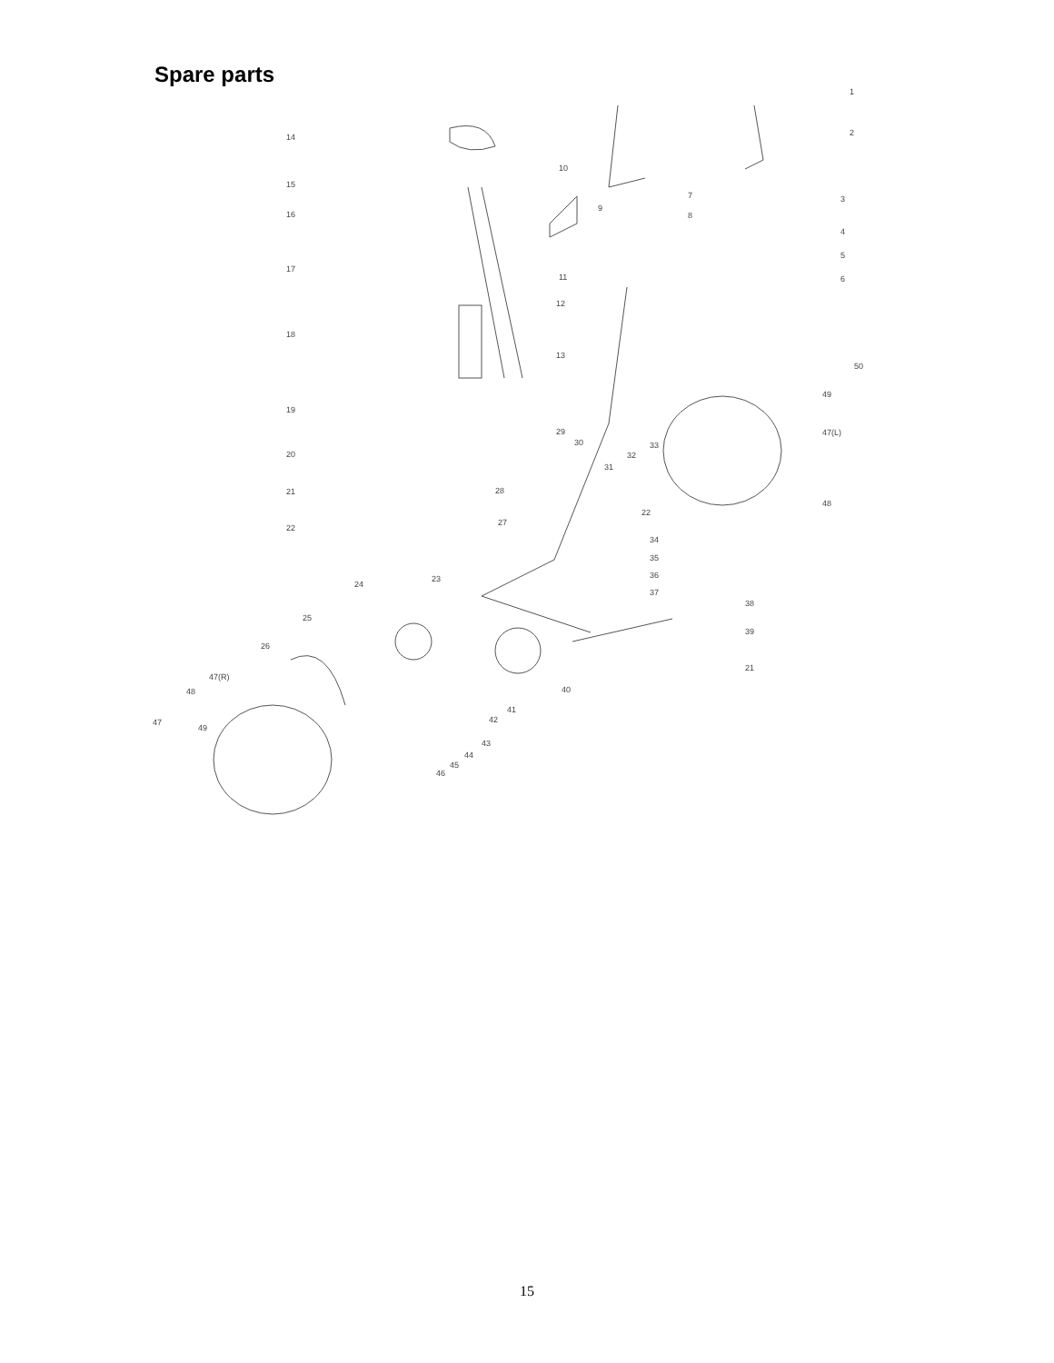Spare parts
1
2
3
4
5
6
7
8
9
10
11
12
13
14
15
16
17
18
19
20
21
22
23
24
25
26
27
28
29
30
31
32
33
34
35
36
37
38
39
40
41
42
43
44
45
46
47(R)
48
49
50
49
47(L)
48
47
21
22
15